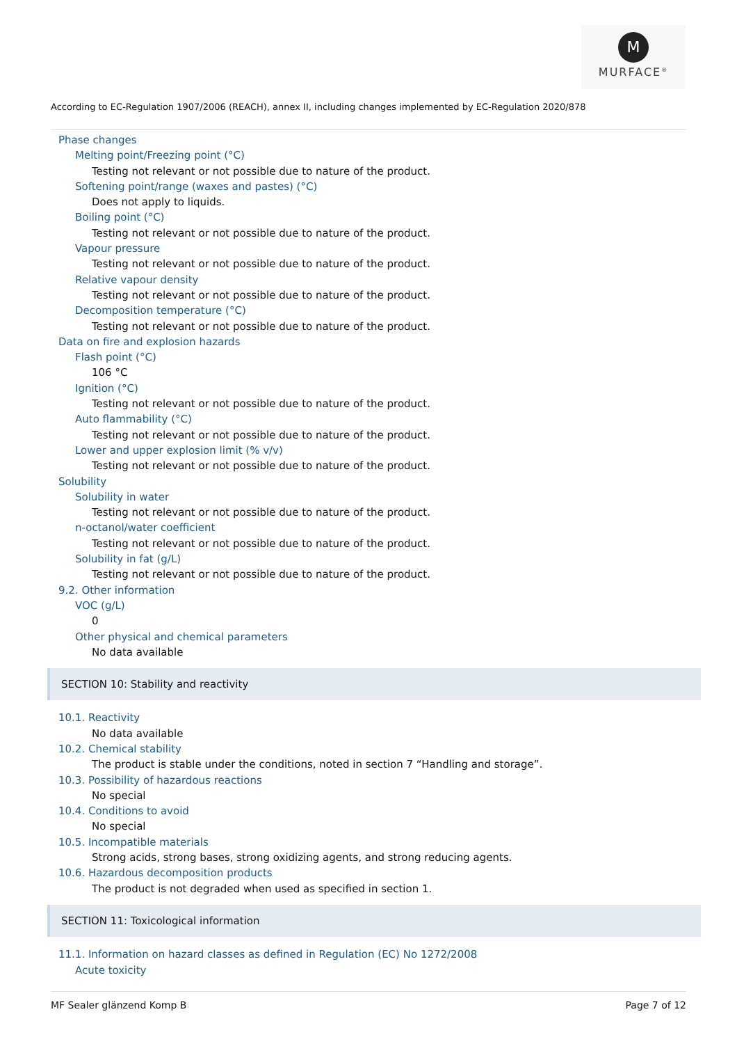M
MURFACE<sup>®</sup>
According to EC-Regulation 1907/2006 (REACH), annex II, including changes implemented by EC-Regulation 2020/878
Phase changes
Melting point/Freezing point (°C)
Testing not relevant or not possible due to nature of the product.
Softening point/range (waxes and pastes) (°C)
Does not apply to liquids.
Boiling point (°C)
Testing not relevant or not possible due to nature of the product.
Vapour pressure
Testing not relevant or not possible due to nature of the product.
Relative vapour density
Testing not relevant or not possible due to nature of the product.
Decomposition temperature (°C)
Testing not relevant or not possible due to nature of the product.
Data on fire and explosion hazards
Flash point (°C)
106 °C
Ignition (°C)
Testing not relevant or not possible due to nature of the product.
Auto flammability (°C)
Testing not relevant or not possible due to nature of the product.
Lower and upper explosion limit (% v/v)
Testing not relevant or not possible due to nature of the product.
Solubility
Solubility in water
Testing not relevant or not possible due to nature of the product.
n-octanol/water coefficient
Testing not relevant or not possible due to nature of the product.
Solubility in fat (g/L)
Testing not relevant or not possible due to nature of the product.
9.2. Other information
VOC (g/L)
0
Other physical and chemical parameters
No data available
SECTION 10: Stability and reactivity
10.1. Reactivity
No data available
10.2. Chemical stability
The product is stable under the conditions, noted in section 7 “Handling and storage”.
10.3. Possibility of hazardous reactions
No special
10.4. Conditions to avoid
No special
10.5. Incompatible materials
Strong acids, strong bases, strong oxidizing agents, and strong reducing agents.
10.6. Hazardous decomposition products
The product is not degraded when used as specified in section 1.
SECTION 11: Toxicological information
11.1. Information on hazard classes as defined in Regulation (EC) No 1272/2008
Acute toxicity
MF Sealer glänzend Komp B Page 7 of 12